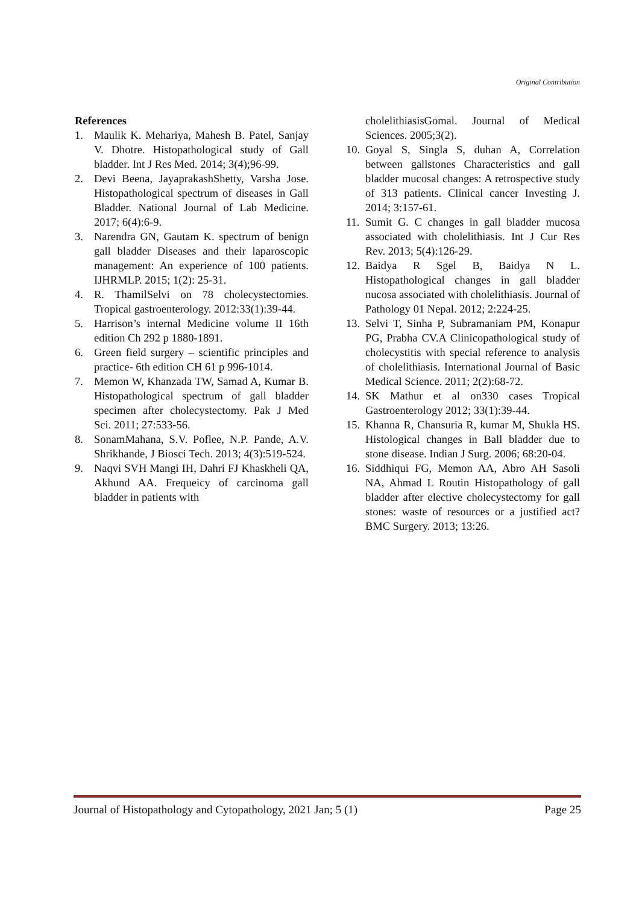Original Contribution
References
1. Maulik K. Mehariya, Mahesh B. Patel, Sanjay V. Dhotre. Histopathological study of Gall bladder. Int J Res Med. 2014; 3(4);96-99.
2. Devi Beena, JayaprakashShetty, Varsha Jose. Histopathological spectrum of diseases in Gall Bladder. National Journal of Lab Medicine. 2017; 6(4):6-9.
3. Narendra GN, Gautam K. spectrum of benign gall bladder Diseases and their laparoscopic management: An experience of 100 patients. IJHRMLP. 2015; 1(2): 25-31.
4. R. ThamilSelvi on 78 cholecystectomies. Tropical gastroenterology. 2012:33(1):39-44.
5. Harrison’s internal Medicine volume II 16th edition Ch 292 p 1880-1891.
6. Green field surgery – scientific principles and practice- 6th edition CH 61 p 996-1014.
7. Memon W, Khanzada TW, Samad A, Kumar B. Histopathological spectrum of gall bladder specimen after cholecystectomy. Pak J Med Sci. 2011; 27:533-56.
8. SonamMahana, S.V. Poflee, N.P. Pande, A.V. Shrikhande, J Biosci Tech. 2013; 4(3):519-524.
9. Naqvi SVH Mangi IH, Dahri FJ Khaskheli QA, Akhund AA. Frequeicy of carcinoma gall bladder in patients with
cholelithiasisGomal. Journal of Medical Sciences. 2005;3(2).
10. Goyal S, Singla S, duhan A, Correlation between gallstones Characteristics and gall bladder mucosal changes: A retrospective study of 313 patients. Clinical cancer Investing J. 2014; 3:157-61.
11. Sumit G. C changes in gall bladder mucosa associated with cholelithiasis. Int J Cur Res Rev. 2013; 5(4):126-29.
12. Baidya R Sgel B, Baidya N L. Histopathological changes in gall bladder nucosa associated with cholelithiasis. Journal of Pathology 01 Nepal. 2012; 2:224-25.
13. Selvi T, Sinha P, Subramaniam PM, Konapur PG, Prabha CV.A Clinicopathological study of cholecystitis with special reference to analysis of cholelithiasis. International Journal of Basic Medical Science. 2011; 2(2):68-72.
14. SK Mathur et al on330 cases Tropical Gastroenterology 2012; 33(1):39-44.
15. Khanna R, Chansuria R, kumar M, Shukla HS. Histological changes in Ball bladder due to stone disease. Indian J Surg. 2006; 68:20-04.
16. Siddhiqui FG, Memon AA, Abro AH Sasoli NA, Ahmad L Routin Histopathology of gall bladder after elective cholecystectomy for gall stones: waste of resources or a justified act? BMC Surgery. 2013; 13:26.
Journal of Histopathology and Cytopathology, 2021 Jan; 5 (1) Page 25